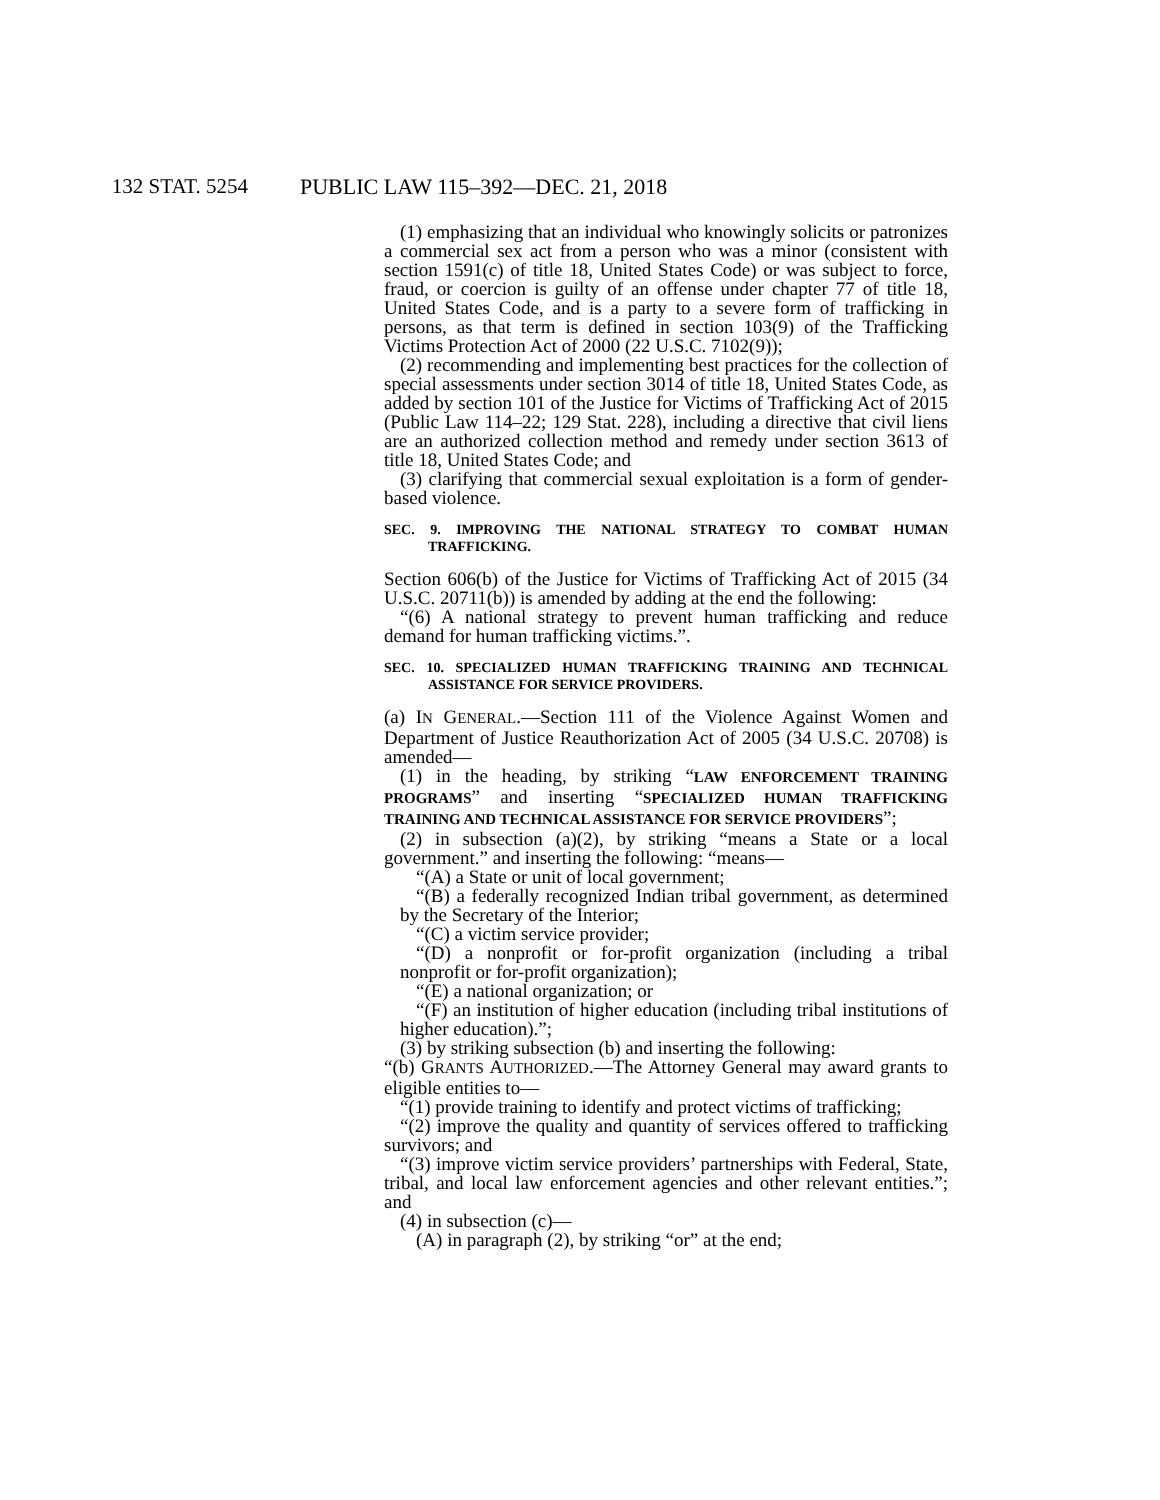132 STAT. 5254 PUBLIC LAW 115–392—DEC. 21, 2018
(1) emphasizing that an individual who knowingly solicits or patronizes a commercial sex act from a person who was a minor (consistent with section 1591(c) of title 18, United States Code) or was subject to force, fraud, or coercion is guilty of an offense under chapter 77 of title 18, United States Code, and is a party to a severe form of trafficking in persons, as that term is defined in section 103(9) of the Trafficking Victims Protection Act of 2000 (22 U.S.C. 7102(9));
(2) recommending and implementing best practices for the collection of special assessments under section 3014 of title 18, United States Code, as added by section 101 of the Justice for Victims of Trafficking Act of 2015 (Public Law 114–22; 129 Stat. 228), including a directive that civil liens are an authorized collection method and remedy under section 3613 of title 18, United States Code; and
(3) clarifying that commercial sexual exploitation is a form of gender-based violence.
SEC. 9. IMPROVING THE NATIONAL STRATEGY TO COMBAT HUMAN TRAFFICKING.
Section 606(b) of the Justice for Victims of Trafficking Act of 2015 (34 U.S.C. 20711(b)) is amended by adding at the end the following:
“(6) A national strategy to prevent human trafficking and reduce demand for human trafficking victims.”.
SEC. 10. SPECIALIZED HUMAN TRAFFICKING TRAINING AND TECHNICAL ASSISTANCE FOR SERVICE PROVIDERS.
(a) IN GENERAL.—Section 111 of the Violence Against Women and Department of Justice Reauthorization Act of 2005 (34 U.S.C. 20708) is amended—
(1) in the heading, by striking “LAW ENFORCEMENT TRAINING PROGRAMS” and inserting “SPECIALIZED HUMAN TRAFFICKING TRAINING AND TECHNICAL ASSISTANCE FOR SERVICE PROVIDERS”;
(2) in subsection (a)(2), by striking “means a State or a local government.” and inserting the following: “means—
“(A) a State or unit of local government;
“(B) a federally recognized Indian tribal government, as determined by the Secretary of the Interior;
“(C) a victim service provider;
“(D) a nonprofit or for-profit organization (including a tribal nonprofit or for-profit organization);
“(E) a national organization; or
“(F) an institution of higher education (including tribal institutions of higher education).”;
(3) by striking subsection (b) and inserting the following:
“(b) GRANTS AUTHORIZED.—The Attorney General may award grants to eligible entities to—
“(1) provide training to identify and protect victims of trafficking;
“(2) improve the quality and quantity of services offered to trafficking survivors; and
“(3) improve victim service providers’ partnerships with Federal, State, tribal, and local law enforcement agencies and other relevant entities.”; and
(4) in subsection (c)—
(A) in paragraph (2), by striking “or” at the end;